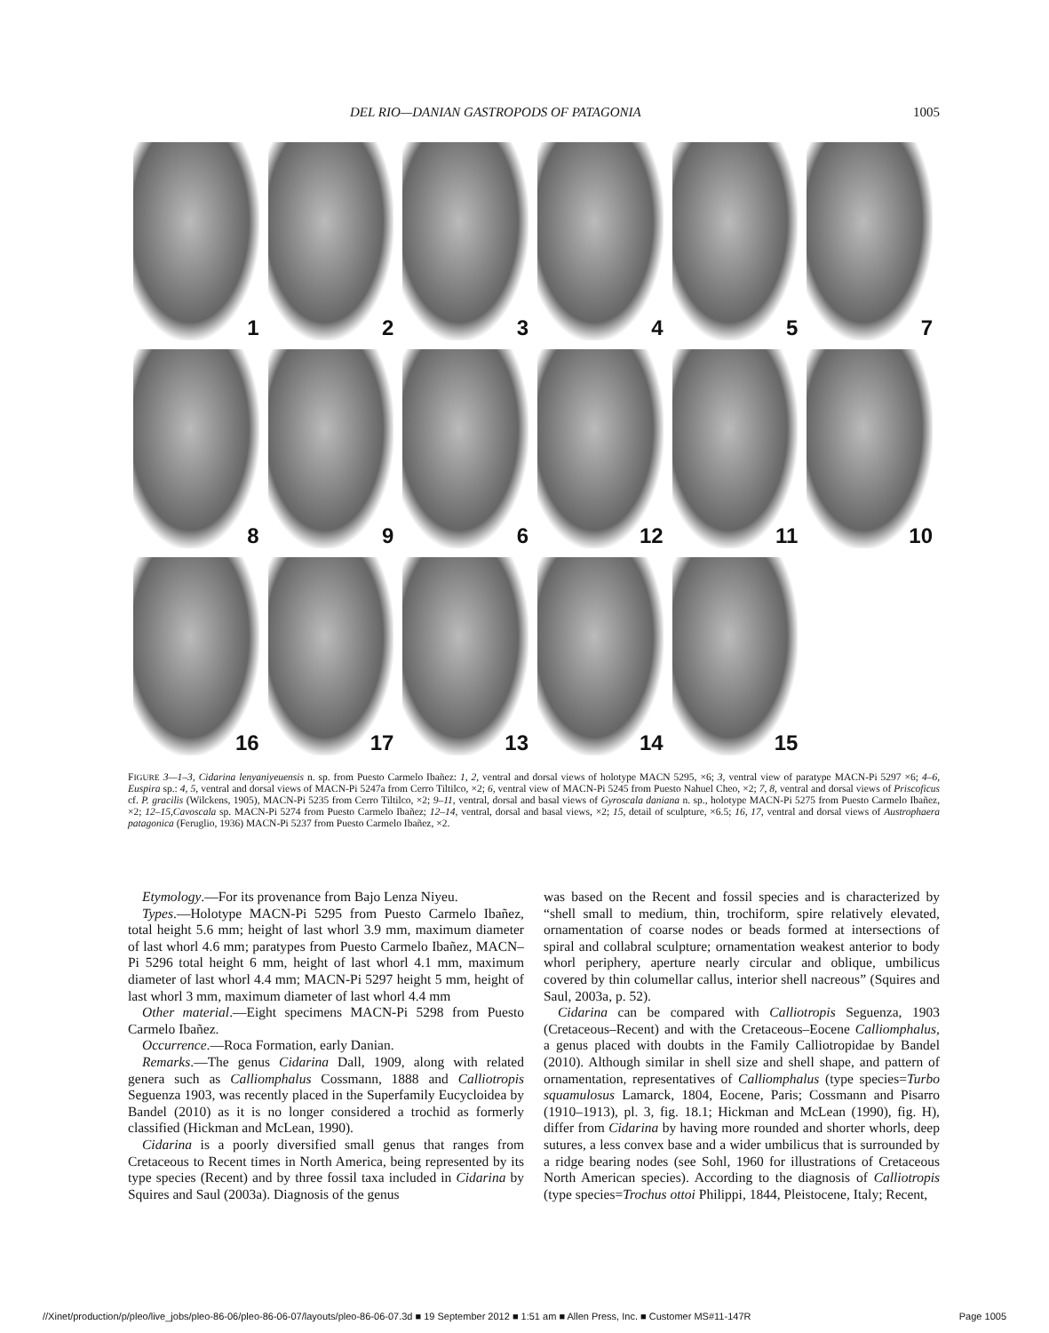DEL RIO—DANIAN GASTROPODS OF PATAGONIA 1005
1
2
3
4
5
7
8
9
6
12
11
10
16
17
13
14
15
FIGURE 3—1–3, Cidarina lenyaniyeuensis n. sp. from Puesto Carmelo Ibañez: 1, 2, ventral and dorsal views of holotype MACN 5295, ×6; 3, ventral view of paratype MACN-Pi 5297 ×6; 4–6, Euspira sp.: 4, 5, ventral and dorsal views of MACN-Pi 5247a from Cerro Tiltilco, ×2; 6, ventral view of MACN-Pi 5245 from Puesto Nahuel Cheo, ×2; 7, 8, ventral and dorsal views of Priscoficus cf. P. gracilis (Wilckens, 1905), MACN-Pi 5235 from Cerro Tiltilco, ×2; 9–11, ventral, dorsal and basal views of Gyroscala daniana n. sp., holotype MACN-Pi 5275 from Puesto Carmelo Ibañez, ×2; 12–15,Cavoscala sp. MACN-Pi 5274 from Puesto Carmelo Ibañez; 12–14, ventral, dorsal and basal views, ×2; 15, detail of sculpture, ×6.5; 16, 17, ventral and dorsal views of Austrophaera patagonica (Feruglio, 1936) MACN-Pi 5237 from Puesto Carmelo Ibañez, ×2.
Etymology.—For its provenance from Bajo Lenza Niyeu.
Types.—Holotype MACN-Pi 5295 from Puesto Carmelo Ibañez, total height 5.6 mm; height of last whorl 3.9 mm, maximum diameter of last whorl 4.6 mm; paratypes from Puesto Carmelo Ibañez, MACN–Pi 5296 total height 6 mm, height of last whorl 4.1 mm, maximum diameter of last whorl 4.4 mm; MACN-Pi 5297 height 5 mm, height of last whorl 3 mm, maximum diameter of last whorl 4.4 mm
Other material.—Eight specimens MACN-Pi 5298 from Puesto Carmelo Ibañez.
Occurrence.—Roca Formation, early Danian.
Remarks.—The genus Cidarina Dall, 1909, along with related genera such as Calliomphalus Cossmann, 1888 and Calliotropis Seguenza 1903, was recently placed in the Superfamily Eucycloidea by Bandel (2010) as it is no longer considered a trochid as formerly classified (Hickman and McLean, 1990).
Cidarina is a poorly diversified small genus that ranges from Cretaceous to Recent times in North America, being represented by its type species (Recent) and by three fossil taxa included in Cidarina by Squires and Saul (2003a). Diagnosis of the genus
was based on the Recent and fossil species and is characterized by “shell small to medium, thin, trochiform, spire relatively elevated, ornamentation of coarse nodes or beads formed at intersections of spiral and collabral sculpture; ornamentation weakest anterior to body whorl periphery, aperture nearly circular and oblique, umbilicus covered by thin columellar callus, interior shell nacreous” (Squires and Saul, 2003a, p. 52).
Cidarina can be compared with Calliotropis Seguenza, 1903 (Cretaceous–Recent) and with the Cretaceous–Eocene Calliomphalus, a genus placed with doubts in the Family Calliotropidae by Bandel (2010). Although similar in shell size and shell shape, and pattern of ornamentation, representatives of Calliomphalus (type species=Turbo squamulosus Lamarck, 1804, Eocene, Paris; Cossmann and Pisarro (1910–1913), pl. 3, fig. 18.1; Hickman and McLean (1990), fig. H), differ from Cidarina by having more rounded and shorter whorls, deep sutures, a less convex base and a wider umbilicus that is surrounded by a ridge bearing nodes (see Sohl, 1960 for illustrations of Cretaceous North American species). According to the diagnosis of Calliotropis (type species=Trochus ottoi Philippi, 1844, Pleistocene, Italy; Recent,
//Xinet/production/p/pleo/live_jobs/pleo-86-06/pleo-86-06-07/layouts/pleo-86-06-07.3d ■ 19 September 2012 ■ 1:51 am ■ Allen Press, Inc. ■ Customer MS#11-147R Page 1005